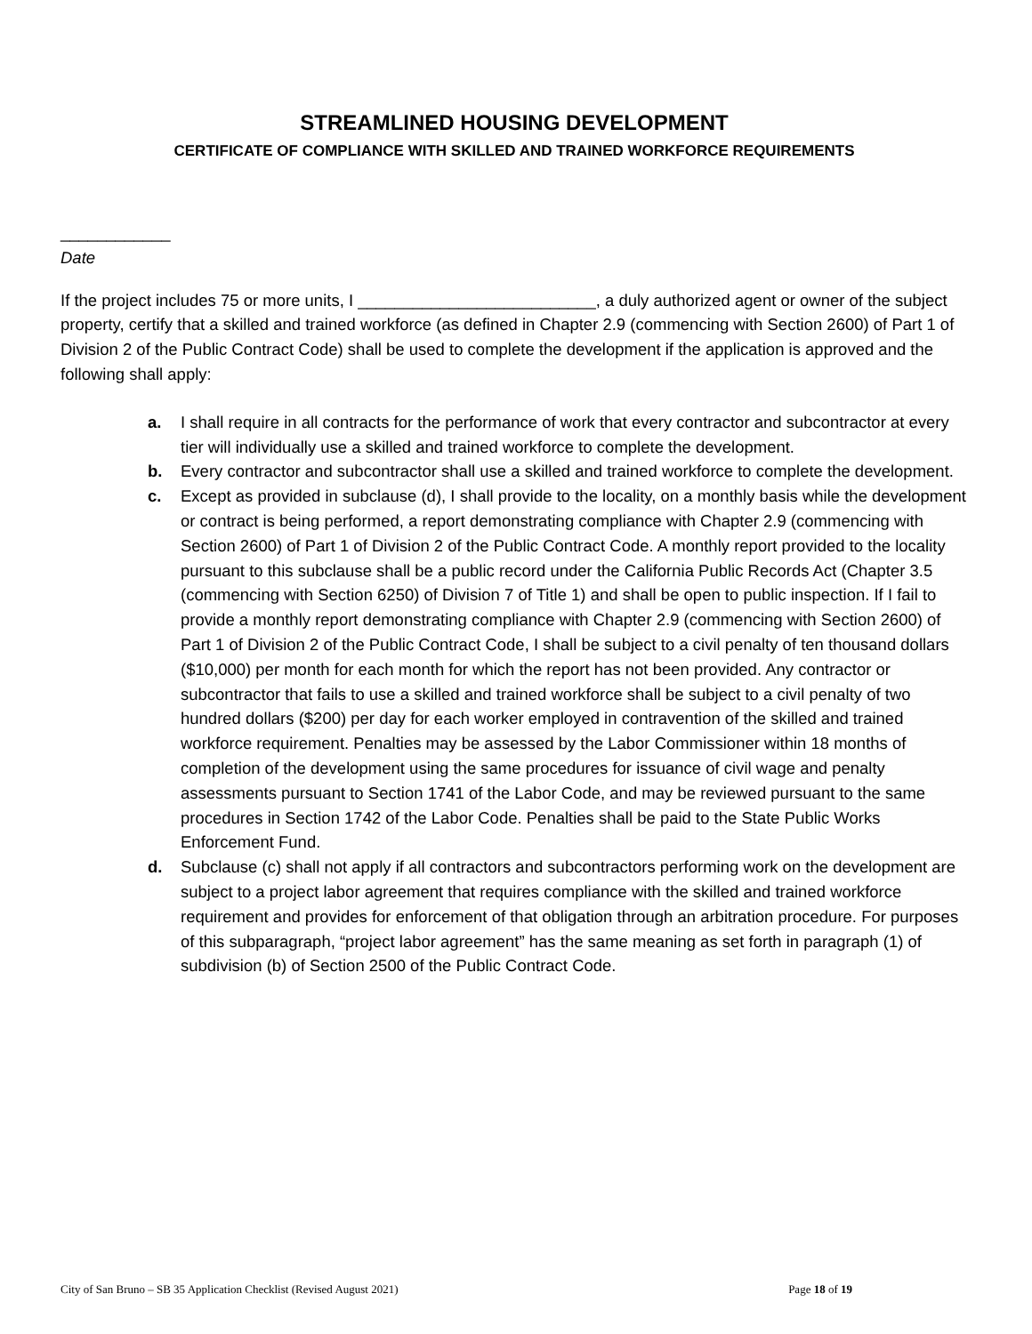STREAMLINED HOUSING DEVELOPMENT
CERTIFICATE OF COMPLIANCE WITH SKILLED AND TRAINED WORKFORCE REQUIREMENTS
____________
Date
If the project includes 75 or more units, I __________________________, a duly authorized agent or owner of the subject property, certify that a skilled and trained workforce (as defined in Chapter 2.9 (commencing with Section 2600) of Part 1 of Division 2 of the Public Contract Code) shall be used to complete the development if the application is approved and the following shall apply:
a. I shall require in all contracts for the performance of work that every contractor and subcontractor at every tier will individually use a skilled and trained workforce to complete the development.
b. Every contractor and subcontractor shall use a skilled and trained workforce to complete the development.
c. Except as provided in subclause (d), I shall provide to the locality, on a monthly basis while the development or contract is being performed, a report demonstrating compliance with Chapter 2.9 (commencing with Section 2600) of Part 1 of Division 2 of the Public Contract Code. A monthly report provided to the locality pursuant to this subclause shall be a public record under the California Public Records Act (Chapter 3.5 (commencing with Section 6250) of Division 7 of Title 1) and shall be open to public inspection. If I fail to provide a monthly report demonstrating compliance with Chapter 2.9 (commencing with Section 2600) of Part 1 of Division 2 of the Public Contract Code, I shall be subject to a civil penalty of ten thousand dollars ($10,000) per month for each month for which the report has not been provided. Any contractor or subcontractor that fails to use a skilled and trained workforce shall be subject to a civil penalty of two hundred dollars ($200) per day for each worker employed in contravention of the skilled and trained workforce requirement. Penalties may be assessed by the Labor Commissioner within 18 months of completion of the development using the same procedures for issuance of civil wage and penalty assessments pursuant to Section 1741 of the Labor Code, and may be reviewed pursuant to the same procedures in Section 1742 of the Labor Code. Penalties shall be paid to the State Public Works Enforcement Fund.
d. Subclause (c) shall not apply if all contractors and subcontractors performing work on the development are subject to a project labor agreement that requires compliance with the skilled and trained workforce requirement and provides for enforcement of that obligation through an arbitration procedure. For purposes of this subparagraph, “project labor agreement” has the same meaning as set forth in paragraph (1) of subdivision (b) of Section 2500 of the Public Contract Code.
City of San Bruno – SB 35 Application Checklist (Revised August 2021) Page 18 of 19